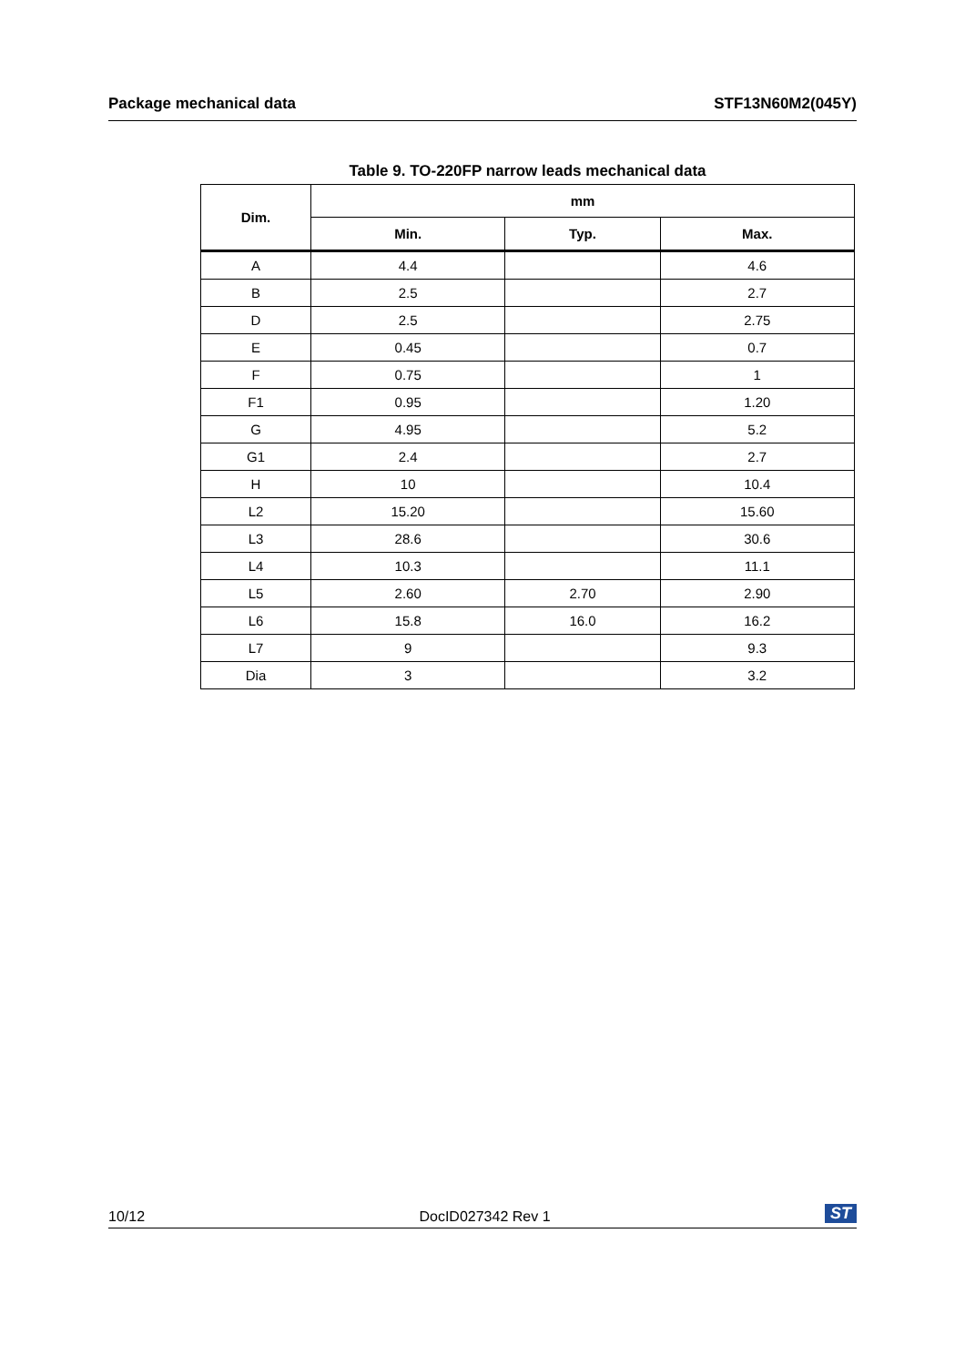Package mechanical data STF13N60M2(045Y)
Table 9. TO-220FP narrow leads mechanical data
| Dim. | mm | | |
| --- | --- | --- | --- |
| | Min. | Typ. | Max. |
| A | 4.4 | | 4.6 |
| B | 2.5 | | 2.7 |
| D | 2.5 | | 2.75 |
| E | 0.45 | | 0.7 |
| F | 0.75 | | 1 |
| F1 | 0.95 | | 1.20 |
| G | 4.95 | | 5.2 |
| G1 | 2.4 | | 2.7 |
| H | 10 | | 10.4 |
| L2 | 15.20 | | 15.60 |
| L3 | 28.6 | | 30.6 |
| L4 | 10.3 | | 11.1 |
| L5 | 2.60 | 2.70 | 2.90 |
| L6 | 15.8 | 16.0 | 16.2 |
| L7 | 9 | | 9.3 |
| Dia | 3 | | 3.2 |
10/12 DocID027342 Rev 1 ST